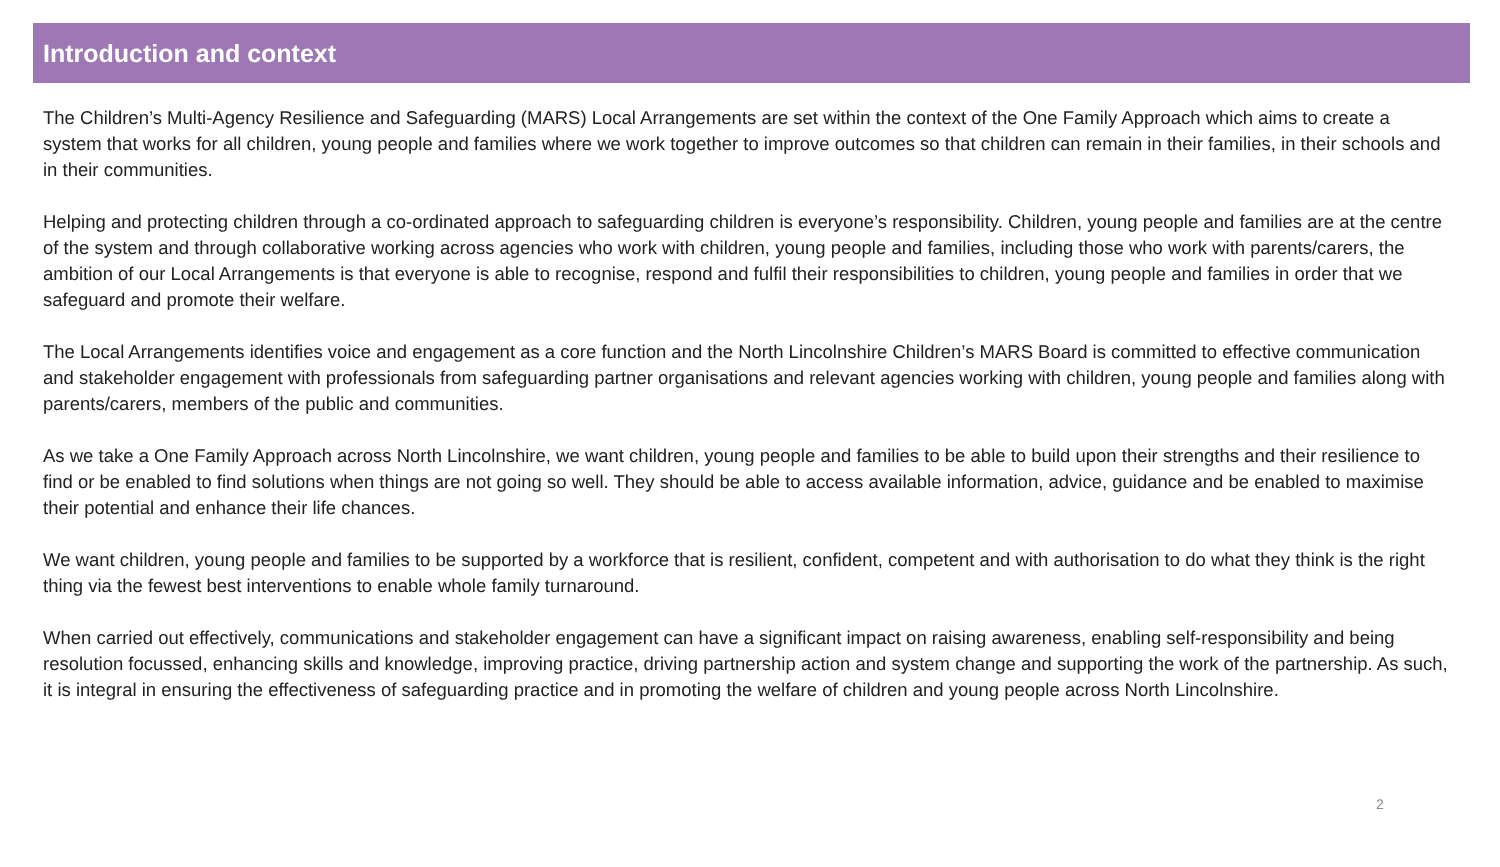Introduction and context
The Children’s Multi-Agency Resilience and Safeguarding (MARS) Local Arrangements are set within the context of the One Family Approach which aims to create a system that works for all children, young people and families where we work together to improve outcomes so that children can remain in their families, in their schools and in their communities.
Helping and protecting children through a co-ordinated approach to safeguarding children is everyone’s responsibility. Children, young people and families are at the centre of the system and through collaborative working across agencies who work with children, young people and families, including those who work with parents/carers, the ambition of our Local Arrangements is that everyone is able to recognise, respond and fulfil their responsibilities to children, young people and families in order that we safeguard and promote their welfare.
The Local Arrangements identifies voice and engagement as a core function and the North Lincolnshire Children’s MARS Board is committed to effective communication and stakeholder engagement with professionals from safeguarding partner organisations and relevant agencies working with children, young people and families along with parents/carers, members of the public and communities.
As we take a One Family Approach across North Lincolnshire, we want children, young people and families to be able to build upon their strengths and their resilience to find or be enabled to find solutions when things are not going so well. They should be able to access available information, advice, guidance and be enabled to maximise their potential and enhance their life chances.
We want children, young people and families to be supported by a workforce that is resilient, confident, competent and with authorisation to do what they think is the right thing via the fewest best interventions to enable whole family turnaround.
When carried out effectively, communications and stakeholder engagement can have a significant impact on raising awareness, enabling self-responsibility and being resolution focussed, enhancing skills and knowledge, improving practice, driving partnership action and system change and supporting the work of the partnership. As such, it is integral in ensuring the effectiveness of safeguarding practice and in promoting the welfare of children and young people across North Lincolnshire.
2